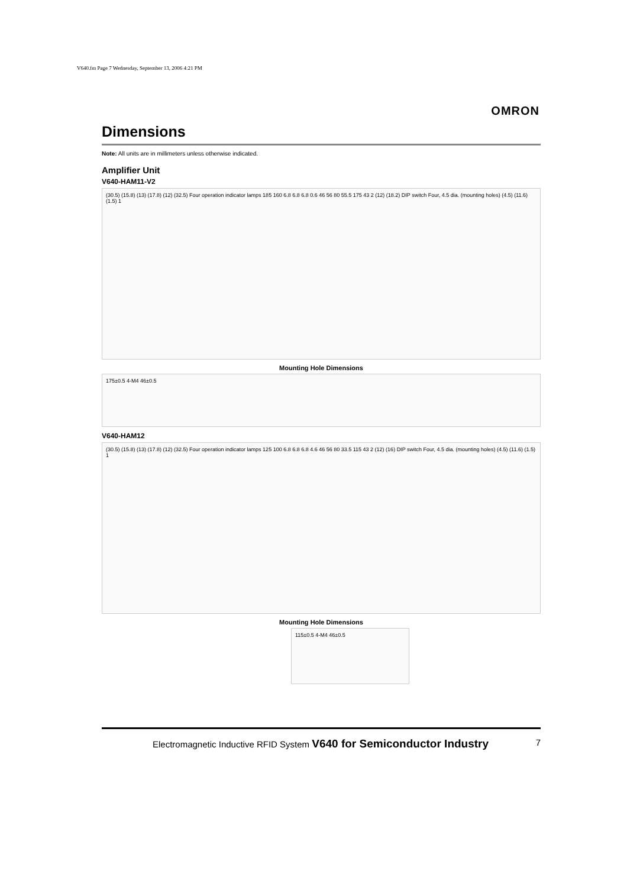V640.fm Page 7 Wednesday, September 13, 2006 4:21 PM
OMRON
Dimensions
Note: All units are in millimeters unless otherwise indicated.
Amplifier Unit
V640-HAM11-V2
(30.5) (15.8) (13) (17.8) (12) (32.5) Four operation indicator lamps 185 160 6.8 6.8 6.8 0.6 46 56 80 55.5 175 43 2 (12) (18.2) DIP switch Four, 4.5 dia. (mounting holes) (4.5) (11.6) (1.5) 1
Mounting Hole Dimensions
175±0.5 4-M4 46±0.5
V640-HAM12
(30.5) (15.8) (13) (17.8) (12) (32.5) Four operation indicator lamps 125 100 6.8 6.8 6.8 4.6 46 56 80 33.5 115 43 2 (12) (16) DIP switch Four, 4.5 dia. (mounting holes) (4.5) (11.6) (1.5) 1
Mounting Hole Dimensions
115±0.5 4-M4 46±0.5
Electromagnetic Inductive RFID System V640 for Semiconductor Industry 7